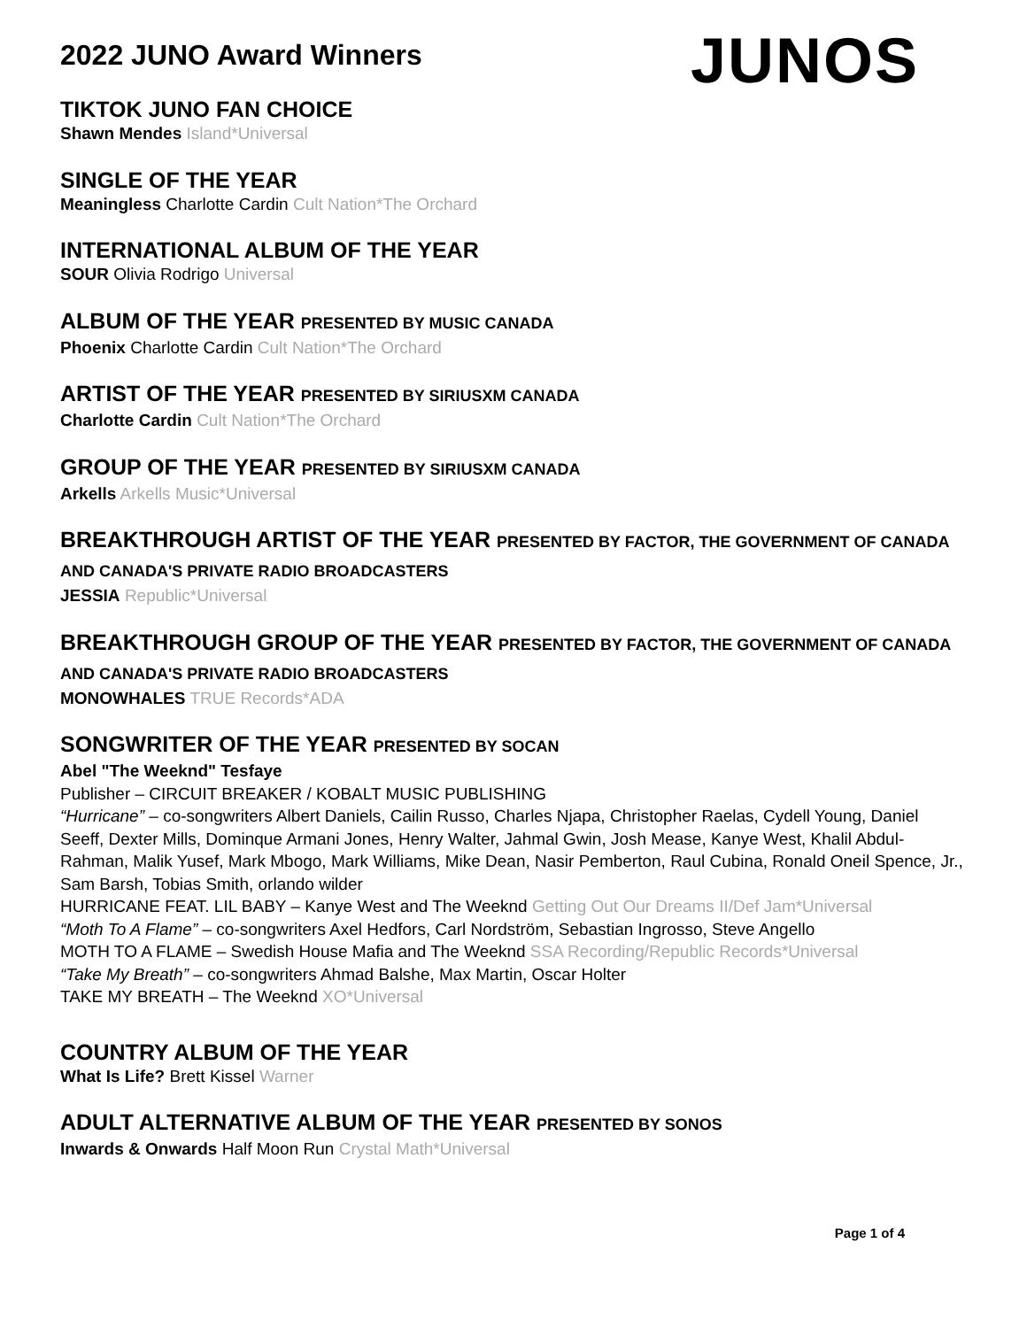2022 JUNO Award Winners
JUNOS
TIKTOK JUNO FAN CHOICE
Shawn Mendes Island*Universal
SINGLE OF THE YEAR
Meaningless Charlotte Cardin Cult Nation*The Orchard
INTERNATIONAL ALBUM OF THE YEAR
SOUR Olivia Rodrigo Universal
ALBUM OF THE YEAR PRESENTED BY MUSIC CANADA
Phoenix Charlotte Cardin Cult Nation*The Orchard
ARTIST OF THE YEAR PRESENTED BY SIRIUSXM CANADA
Charlotte Cardin Cult Nation*The Orchard
GROUP OF THE YEAR PRESENTED BY SIRIUSXM CANADA
Arkells Arkells Music*Universal
BREAKTHROUGH ARTIST OF THE YEAR PRESENTED BY FACTOR, THE GOVERNMENT OF CANADA AND CANADA'S PRIVATE RADIO BROADCASTERS
JESSIA Republic*Universal
BREAKTHROUGH GROUP OF THE YEAR PRESENTED BY FACTOR, THE GOVERNMENT OF CANADA AND CANADA'S PRIVATE RADIO BROADCASTERS
MONOWHALES TRUE Records*ADA
SONGWRITER OF THE YEAR PRESENTED BY SOCAN
Abel "The Weeknd" Tesfaye
Publisher – CIRCUIT BREAKER / KOBALT MUSIC PUBLISHING
“Hurricane” – co-songwriters Albert Daniels, Cailin Russo, Charles Njapa, Christopher Raelas, Cydell Young, Daniel Seeff, Dexter Mills, Dominque Armani Jones, Henry Walter, Jahmal Gwin, Josh Mease, Kanye West, Khalil Abdul-Rahman, Malik Yusef, Mark Mbogo, Mark Williams, Mike Dean, Nasir Pemberton, Raul Cubina, Ronald Oneil Spence, Jr., Sam Barsh, Tobias Smith, orlando wilder
HURRICANE FEAT. LIL BABY – Kanye West and The Weeknd Getting Out Our Dreams II/Def Jam*Universal
“Moth To A Flame” – co-songwriters Axel Hedfors, Carl Nordström, Sebastian Ingrosso, Steve Angello
MOTH TO A FLAME – Swedish House Mafia and The Weeknd SSA Recording/Republic Records*Universal
“Take My Breath” – co-songwriters Ahmad Balshe, Max Martin, Oscar Holter
TAKE MY BREATH – The Weeknd XO*Universal
COUNTRY ALBUM OF THE YEAR
What Is Life? Brett Kissel Warner
ADULT ALTERNATIVE ALBUM OF THE YEAR PRESENTED BY SONOS
Inwards & Onwards Half Moon Run Crystal Math*Universal
Page 1 of 4